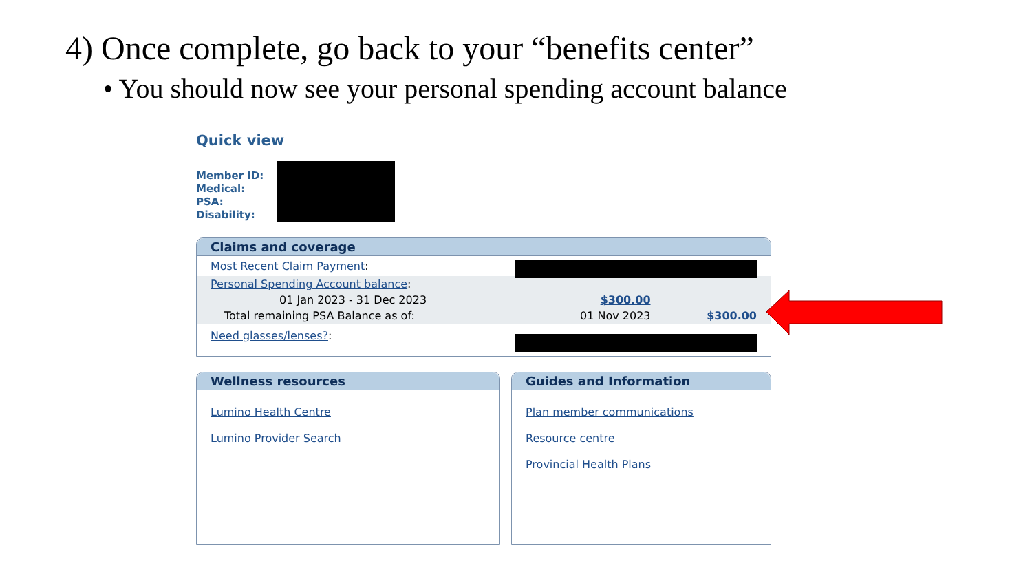4) Once complete, go back to your “benefits center”
• You should now see your personal spending account balance
Quick view
Member ID:
Medical:
PSA:
Disability:
Claims and coverage
| Most Recent Claim Payment : | | |
| Personal Spending Account balance : | | |
| 01 Jan 2023 - 31 Dec 2023 | $300.00 | |
| Total remaining PSA Balance as of: | 01 Nov 2023 | $300.00 |
| Need glasses/lenses? : | | |
Wellness resources
Lumino Health Centre
Lumino Provider Search
Guides and Information
Plan member communications
Resource centre
Provincial Health Plans